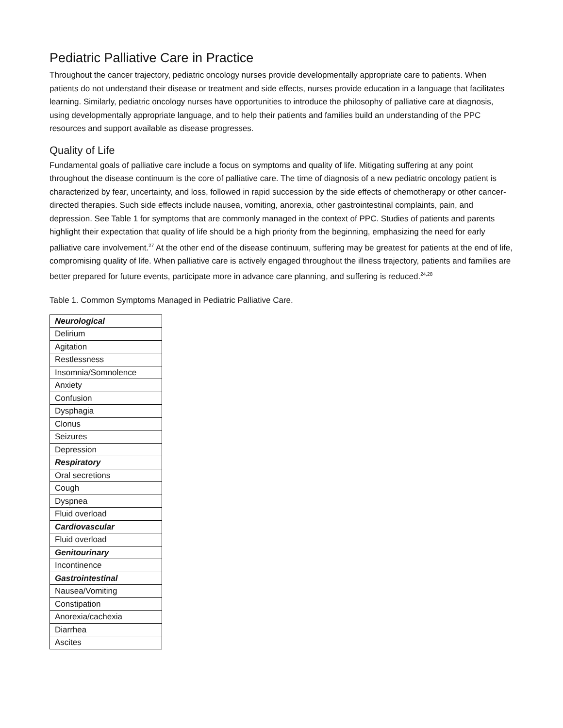Pediatric Palliative Care in Practice
Throughout the cancer trajectory, pediatric oncology nurses provide developmentally appropriate care to patients. When patients do not understand their disease or treatment and side effects, nurses provide education in a language that facilitates learning. Similarly, pediatric oncology nurses have opportunities to introduce the philosophy of palliative care at diagnosis, using developmentally appropriate language, and to help their patients and families build an understanding of the PPC resources and support available as disease progresses.
Quality of Life
Fundamental goals of palliative care include a focus on symptoms and quality of life. Mitigating suffering at any point throughout the disease continuum is the core of palliative care. The time of diagnosis of a new pediatric oncology patient is characterized by fear, uncertainty, and loss, followed in rapid succession by the side effects of chemotherapy or other cancer-directed therapies. Such side effects include nausea, vomiting, anorexia, other gastrointestinal complaints, pain, and depression. See Table 1 for symptoms that are commonly managed in the context of PPC. Studies of patients and parents highlight their expectation that quality of life should be a high priority from the beginning, emphasizing the need for early palliative care involvement.<sup>27</sup> At the other end of the disease continuum, suffering may be greatest for patients at the end of life, compromising quality of life. When palliative care is actively engaged throughout the illness trajectory, patients and families are better prepared for future events, participate more in advance care planning, and suffering is reduced.<sup>24,28</sup>
Table 1. Common Symptoms Managed in Pediatric Palliative Care.
| Neurological |
| --- |
| Delirium |
| Agitation |
| Restlessness |
| Insomnia/Somnolence |
| Anxiety |
| Confusion |
| Dysphagia |
| Clonus |
| Seizures |
| Depression |
| Respiratory |
| Oral secretions |
| Cough |
| Dyspnea |
| Fluid overload |
| Cardiovascular |
| Fluid overload |
| Genitourinary |
| Incontinence |
| Gastrointestinal |
| Nausea/Vomiting |
| Constipation |
| Anorexia/cachexia |
| Diarrhea |
| Ascites |